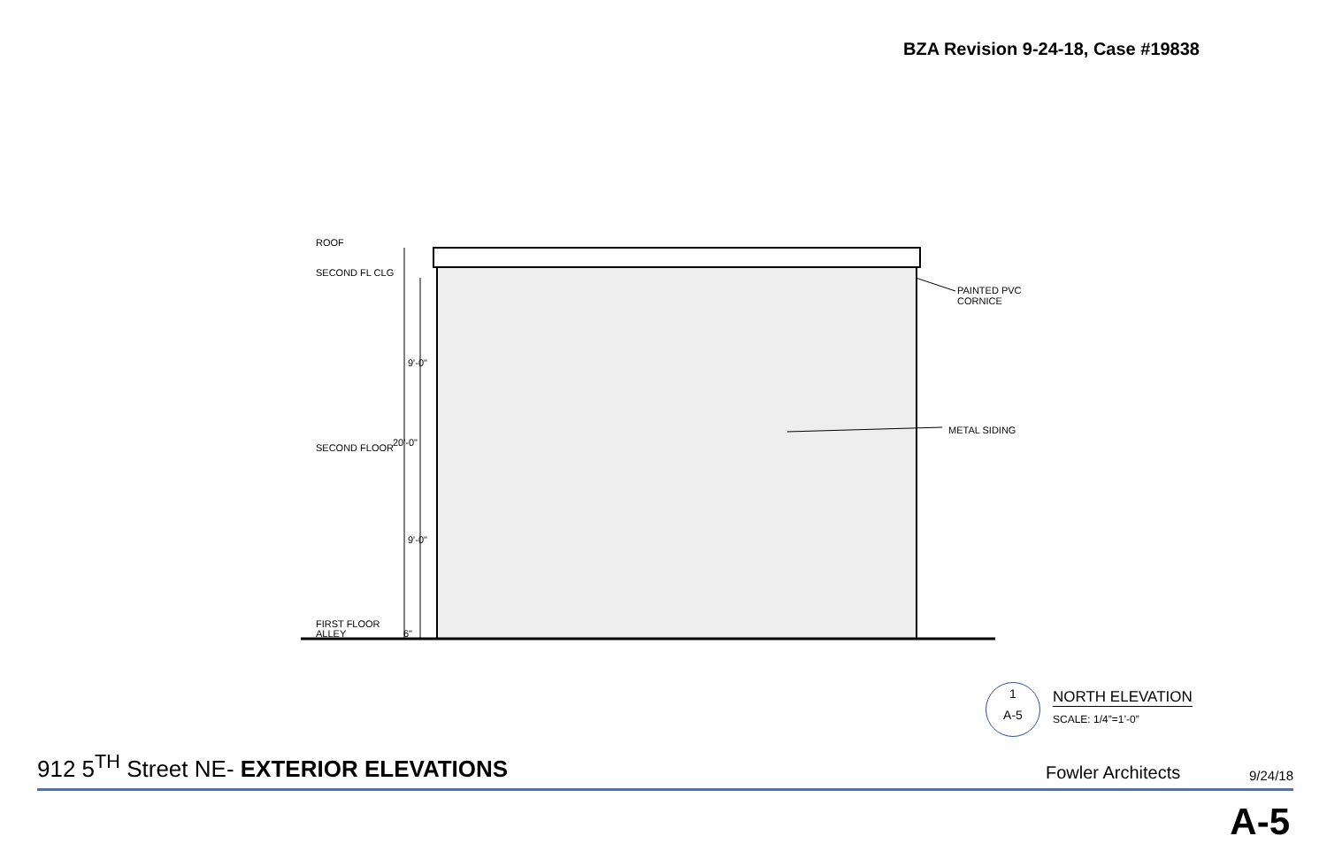BZA Revision 9-24-18, Case #19838
ROOF
SECOND FL CLG
SECOND FLOOR
FIRST FLOOR
ALLEY
9'-0"
20'-0"
9'-0"
6"
PAINTED PVC
CORNICE
METAL SIDING
1
A-5
NORTH ELEVATION
SCALE: 1/4”=1’-0”
912 5<sup>TH</sup> Street NE- EXTERIOR ELEVATIONS
Fowler Architects
9/24/18
A-5